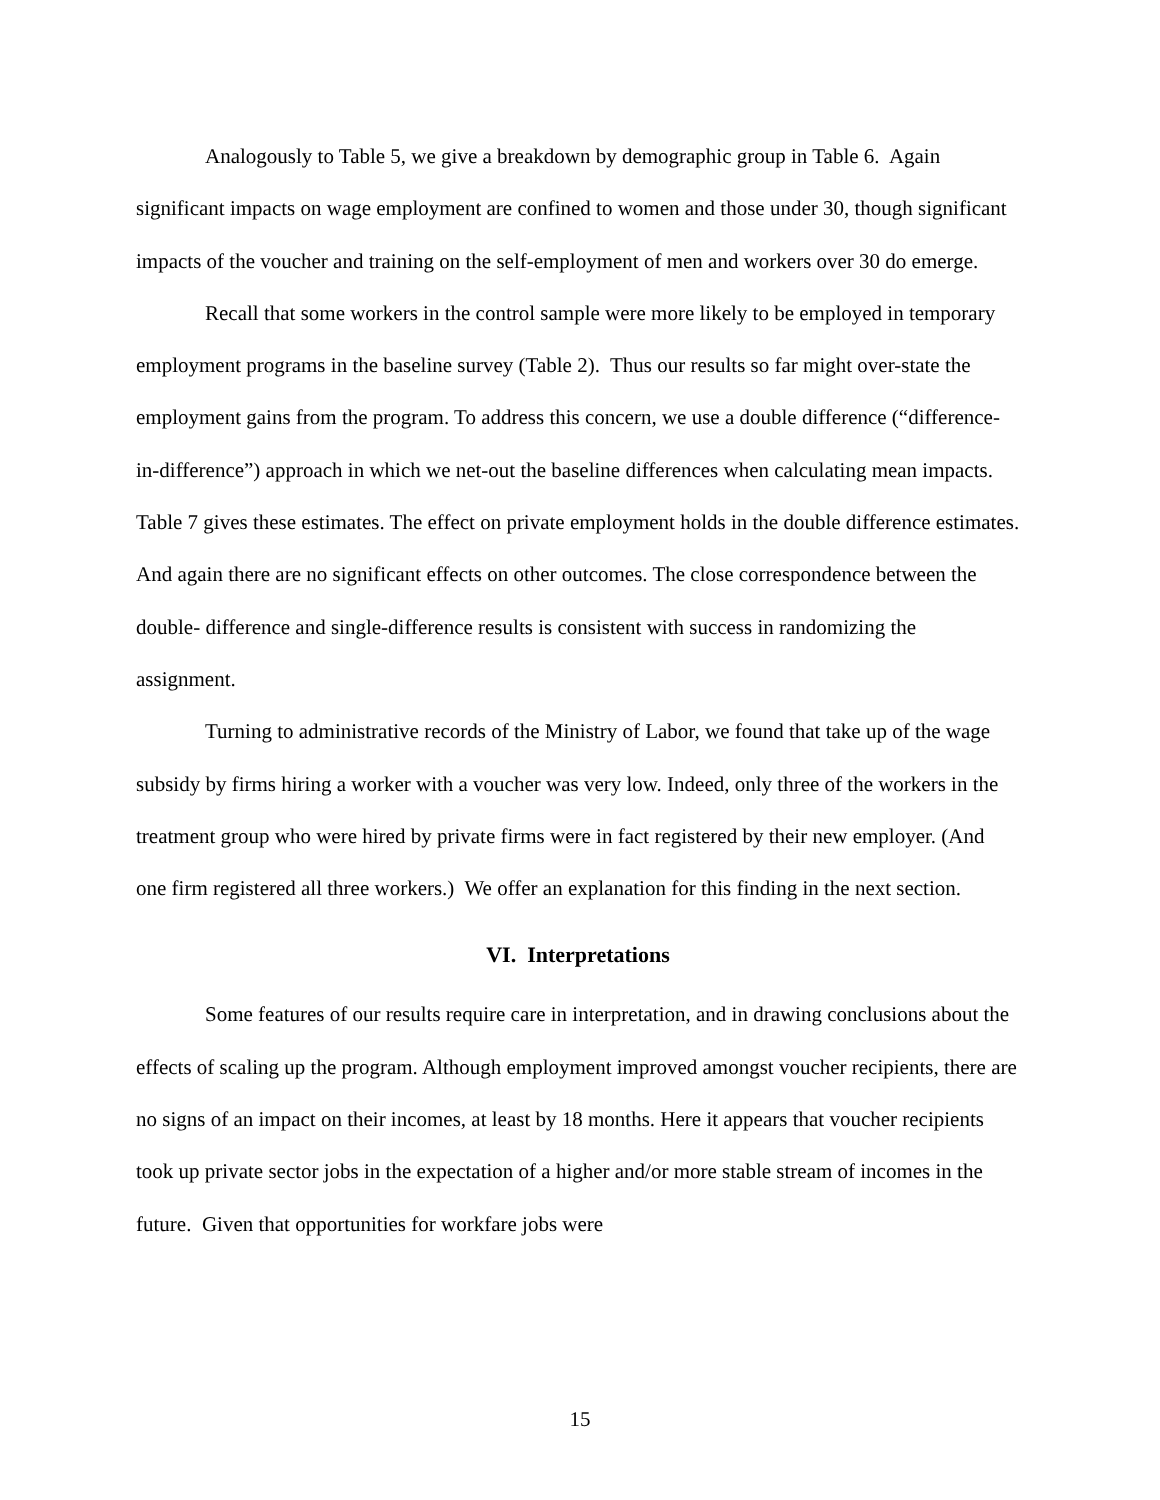Analogously to Table 5, we give a breakdown by demographic group in Table 6. Again significant impacts on wage employment are confined to women and those under 30, though significant impacts of the voucher and training on the self-employment of men and workers over 30 do emerge.
Recall that some workers in the control sample were more likely to be employed in temporary employment programs in the baseline survey (Table 2). Thus our results so far might over-state the employment gains from the program. To address this concern, we use a double difference (“difference-in-difference”) approach in which we net-out the baseline differences when calculating mean impacts. Table 7 gives these estimates. The effect on private employment holds in the double difference estimates. And again there are no significant effects on other outcomes. The close correspondence between the double- difference and single-difference results is consistent with success in randomizing the assignment.
Turning to administrative records of the Ministry of Labor, we found that take up of the wage subsidy by firms hiring a worker with a voucher was very low. Indeed, only three of the workers in the treatment group who were hired by private firms were in fact registered by their new employer. (And one firm registered all three workers.) We offer an explanation for this finding in the next section.
VI. Interpretations
Some features of our results require care in interpretation, and in drawing conclusions about the effects of scaling up the program. Although employment improved amongst voucher recipients, there are no signs of an impact on their incomes, at least by 18 months. Here it appears that voucher recipients took up private sector jobs in the expectation of a higher and/or more stable stream of incomes in the future. Given that opportunities for workfare jobs were
15